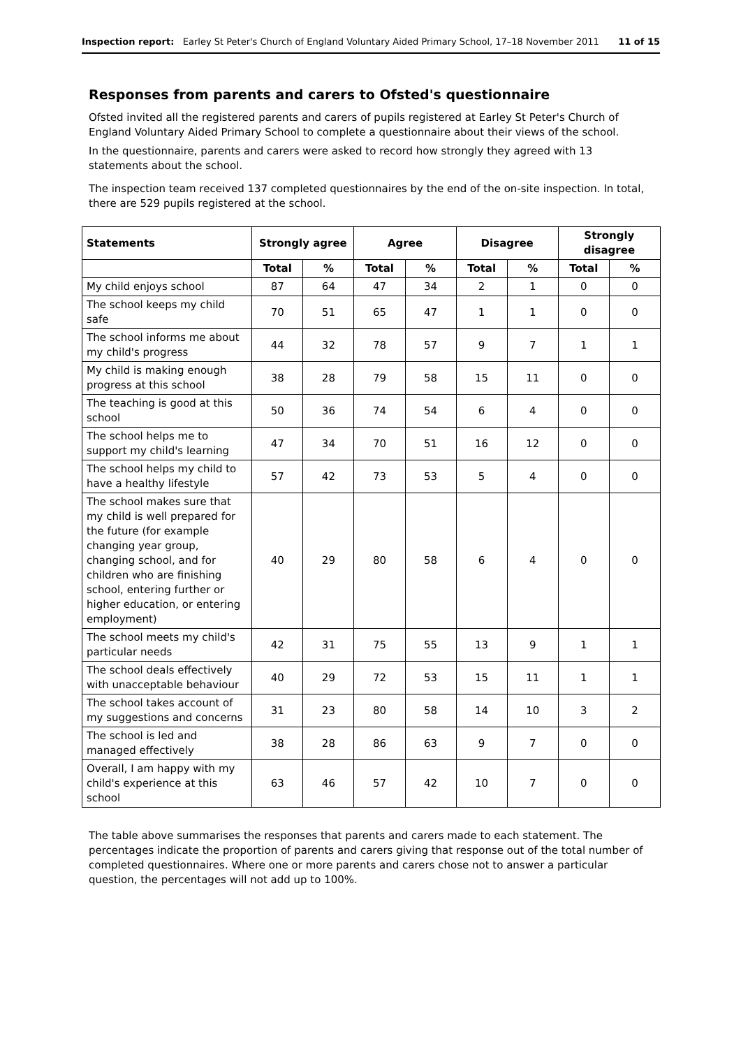Inspection report: Earley St Peter's Church of England Voluntary Aided Primary School, 17–18 November 2011 11 of 15
Responses from parents and carers to Ofsted's questionnaire
Ofsted invited all the registered parents and carers of pupils registered at Earley St Peter's Church of England Voluntary Aided Primary School to complete a questionnaire about their views of the school.
In the questionnaire, parents and carers were asked to record how strongly they agreed with 13 statements about the school.
The inspection team received 137 completed questionnaires by the end of the on-site inspection. In total, there are 529 pupils registered at the school.
| Statements | Strongly agree | | Agree | | Disagree | | Strongly disagree | |
| --- | --- | --- | --- | --- | --- | --- | --- | --- |
| | Total | % | Total | % | Total | % | Total | % |
| My child enjoys school | 87 | 64 | 47 | 34 | 2 | 1 | 0 | 0 |
| The school keeps my child safe | 70 | 51 | 65 | 47 | 1 | 1 | 0 | 0 |
| The school informs me about my child's progress | 44 | 32 | 78 | 57 | 9 | 7 | 1 | 1 |
| My child is making enough progress at this school | 38 | 28 | 79 | 58 | 15 | 11 | 0 | 0 |
| The teaching is good at this school | 50 | 36 | 74 | 54 | 6 | 4 | 0 | 0 |
| The school helps me to support my child's learning | 47 | 34 | 70 | 51 | 16 | 12 | 0 | 0 |
| The school helps my child to have a healthy lifestyle | 57 | 42 | 73 | 53 | 5 | 4 | 0 | 0 |
| The school makes sure that my child is well prepared for the future (for example changing year group, changing school, and for children who are finishing school, entering further or higher education, or entering employment) | 40 | 29 | 80 | 58 | 6 | 4 | 0 | 0 |
| The school meets my child's particular needs | 42 | 31 | 75 | 55 | 13 | 9 | 1 | 1 |
| The school deals effectively with unacceptable behaviour | 40 | 29 | 72 | 53 | 15 | 11 | 1 | 1 |
| The school takes account of my suggestions and concerns | 31 | 23 | 80 | 58 | 14 | 10 | 3 | 2 |
| The school is led and managed effectively | 38 | 28 | 86 | 63 | 9 | 7 | 0 | 0 |
| Overall, I am happy with my child's experience at this school | 63 | 46 | 57 | 42 | 10 | 7 | 0 | 0 |
The table above summarises the responses that parents and carers made to each statement. The percentages indicate the proportion of parents and carers giving that response out of the total number of completed questionnaires. Where one or more parents and carers chose not to answer a particular question, the percentages will not add up to 100%.